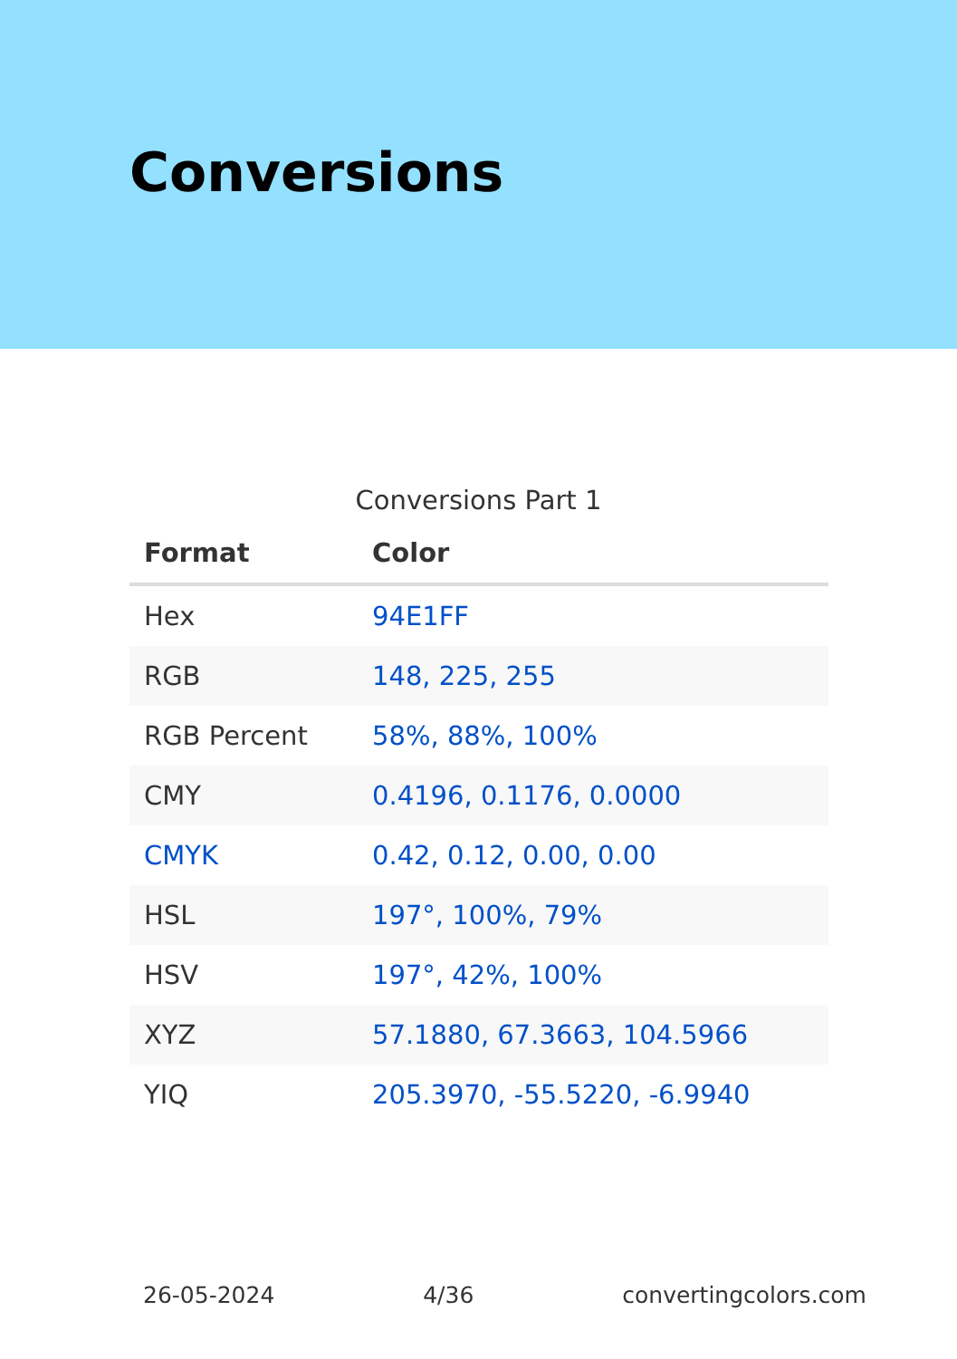Conversions
Conversions Part 1
| Format | Color |
| --- | --- |
| Hex | 94E1FF |
| RGB | 148, 225, 255 |
| RGB Percent | 58%, 88%, 100% |
| CMY | 0.4196, 0.1176, 0.0000 |
| CMYK | 0.42, 0.12, 0.00, 0.00 |
| HSL | 197°, 100%, 79% |
| HSV | 197°, 42%, 100% |
| XYZ | 57.1880, 67.3663, 104.5966 |
| YIQ | 205.3970, -55.5220, -6.9940 |
26-05-2024 4/36 convertingcolors.com